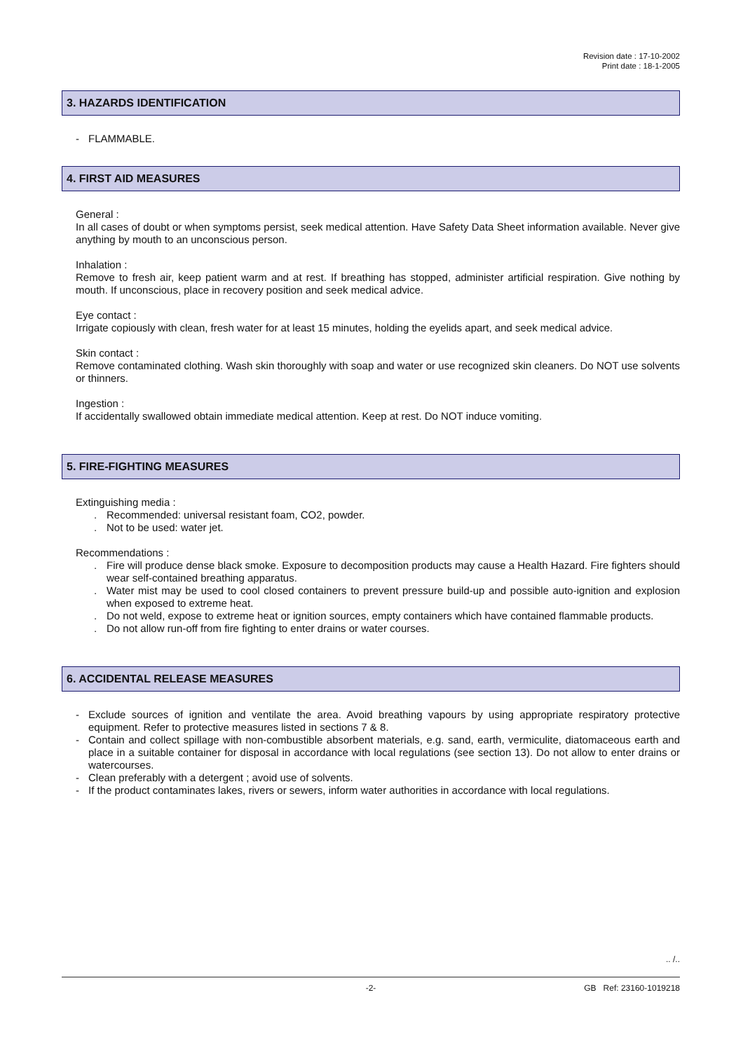Revision date : 17-10-2002
Print date : 18-1-2005
3. HAZARDS IDENTIFICATION
- FLAMMABLE.
4. FIRST AID MEASURES
General :
In all cases of doubt or when symptoms persist, seek medical attention. Have Safety Data Sheet information available. Never give anything by mouth to an unconscious person.
Inhalation :
Remove to fresh air, keep patient warm and at rest. If breathing has stopped, administer artificial respiration. Give nothing by mouth. If unconscious, place in recovery position and seek medical advice.
Eye contact :
Irrigate copiously with clean, fresh water for at least 15 minutes, holding the eyelids apart, and seek medical advice.
Skin contact :
Remove contaminated clothing. Wash skin thoroughly with soap and water or use recognized skin cleaners. Do NOT use solvents or thinners.
Ingestion :
If accidentally swallowed obtain immediate medical attention. Keep at rest. Do NOT induce vomiting.
5. FIRE-FIGHTING MEASURES
Extinguishing media :
. Recommended: universal resistant foam, CO2, powder.
. Not to be used: water jet.
Recommendations :
. Fire will produce dense black smoke. Exposure to decomposition products may cause a Health Hazard. Fire fighters should wear self-contained breathing apparatus.
. Water mist may be used to cool closed containers to prevent pressure build-up and possible auto-ignition and explosion when exposed to extreme heat.
. Do not weld, expose to extreme heat or ignition sources, empty containers which have contained flammable products.
. Do not allow run-off from fire fighting to enter drains or water courses.
6. ACCIDENTAL RELEASE MEASURES
- Exclude sources of ignition and ventilate the area. Avoid breathing vapours by using appropriate respiratory protective equipment. Refer to protective measures listed in sections 7 & 8.
- Contain and collect spillage with non-combustible absorbent materials, e.g. sand, earth, vermiculite, diatomaceous earth and place in a suitable container for disposal in accordance with local regulations (see section 13). Do not allow to enter drains or watercourses.
- Clean preferably with a detergent ; avoid use of solvents.
- If the product contaminates lakes, rivers or sewers, inform water authorities in accordance with local regulations.
.. /..
-2- GB Ref: 23160-1019218